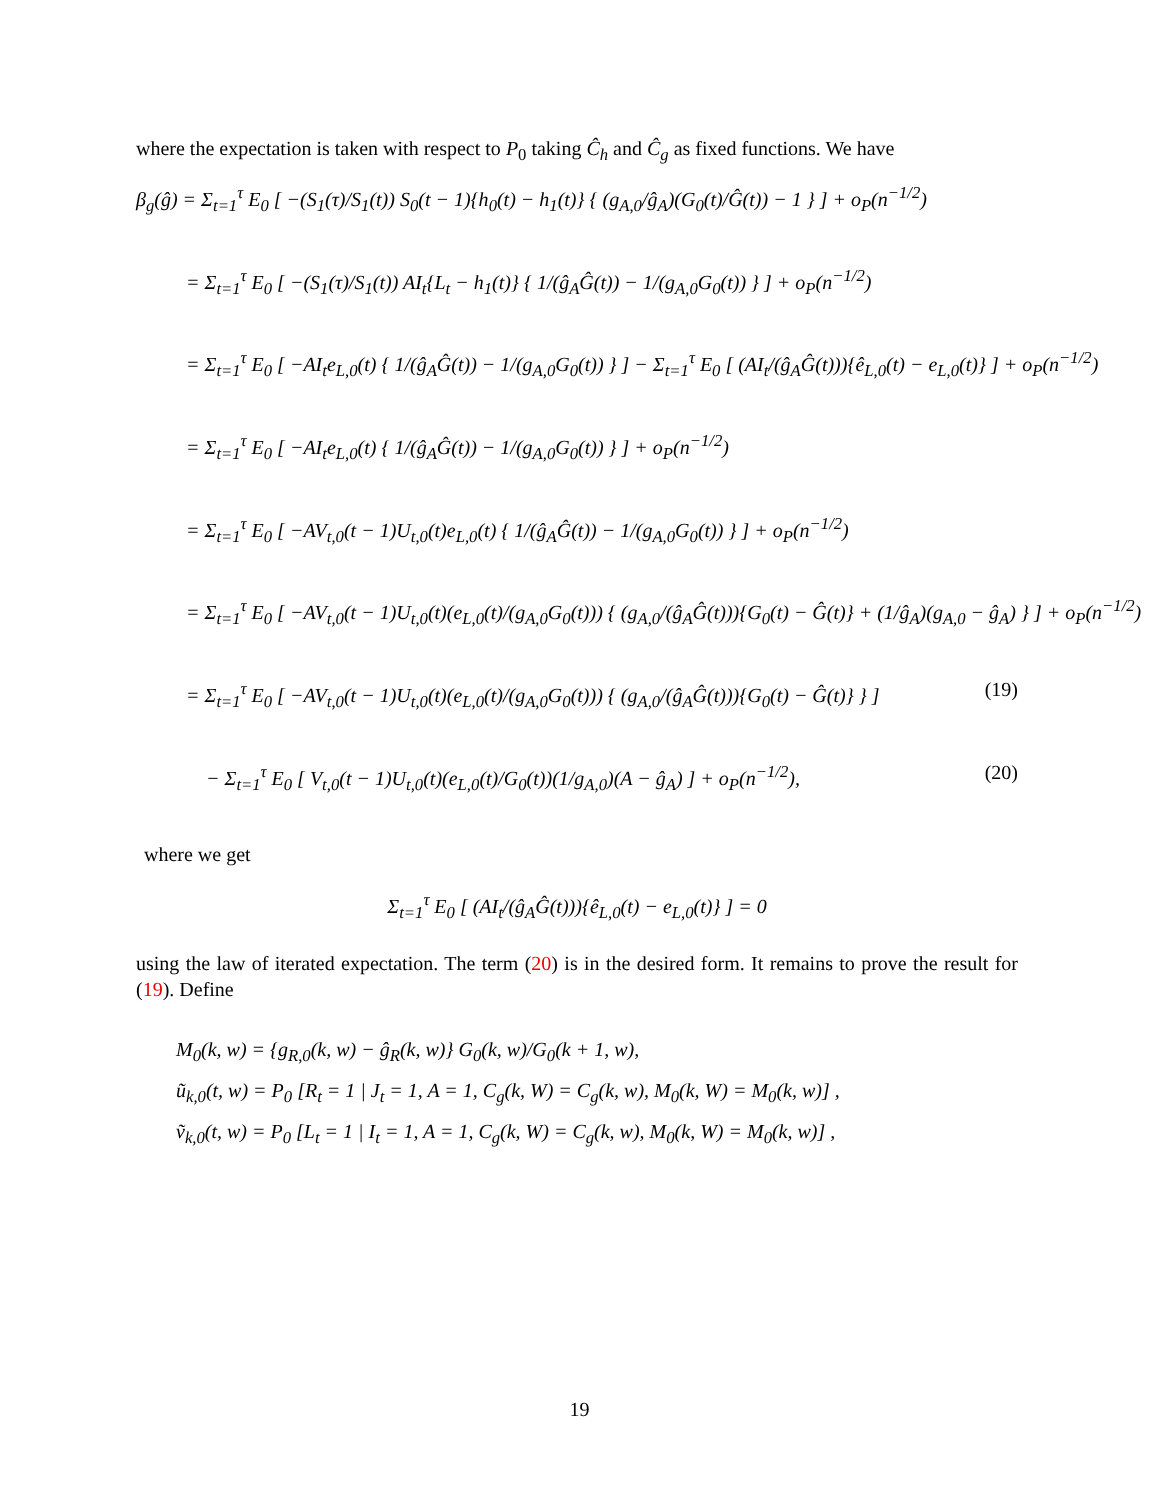where the expectation is taken with respect to P<sub>0</sub> taking Ĉ<sub>h</sub> and Ĉ<sub>g</sub> as fixed functions. We have
β<sub>g</sub>(ĝ) = Σ<sub>t=1</sub><sup>τ</sup> E<sub>0</sub> [ −(S<sub>1</sub>(τ)/S<sub>1</sub>(t)) S<sub>0</sub>(t − 1){h<sub>0</sub>(t) − h<sub>1</sub>(t)} { (g<sub>A,0</sub>/ĝ<sub>A</sub>)(G<sub>0</sub>(t)/Ĝ(t)) − 1 } ] + o<sub>P</sub>(n<sup>−1/2</sup>)
= Σ<sub>t=1</sub><sup>τ</sup> E<sub>0</sub> [ −(S<sub>1</sub>(τ)/S<sub>1</sub>(t)) AI<sub>t</sub>{L<sub>t</sub> − h<sub>1</sub>(t)} { 1/(ĝ<sub>A</sub>Ĝ(t)) − 1/(g<sub>A,0</sub>G<sub>0</sub>(t)) } ] + o<sub>P</sub>(n<sup>−1/2</sup>)
= Σ<sub>t=1</sub><sup>τ</sup> E<sub>0</sub> [ −AI<sub>t</sub>e<sub>L,0</sub>(t) { 1/(ĝ<sub>A</sub>Ĝ(t)) − 1/(g<sub>A,0</sub>G<sub>0</sub>(t)) } ] − Σ<sub>t=1</sub><sup>τ</sup> E<sub>0</sub> [ (AI<sub>t</sub>/(ĝ<sub>A</sub>Ĝ(t))){ê<sub>L,0</sub>(t) − e<sub>L,0</sub>(t)} ] + o<sub>P</sub>(n<sup>−1/2</sup>)
= Σ<sub>t=1</sub><sup>τ</sup> E<sub>0</sub> [ −AI<sub>t</sub>e<sub>L,0</sub>(t) { 1/(ĝ<sub>A</sub>Ĝ(t)) − 1/(g<sub>A,0</sub>G<sub>0</sub>(t)) } ] + o<sub>P</sub>(n<sup>−1/2</sup>)
= Σ<sub>t=1</sub><sup>τ</sup> E<sub>0</sub> [ −AV<sub>t,0</sub>(t − 1)U<sub>t,0</sub>(t)e<sub>L,0</sub>(t) { 1/(ĝ<sub>A</sub>Ĝ(t)) − 1/(g<sub>A,0</sub>G<sub>0</sub>(t)) } ] + o<sub>P</sub>(n<sup>−1/2</sup>)
= Σ<sub>t=1</sub><sup>τ</sup> E<sub>0</sub> [ −AV<sub>t,0</sub>(t − 1)U<sub>t,0</sub>(t)(e<sub>L,0</sub>(t)/(g<sub>A,0</sub>G<sub>0</sub>(t))) { (g<sub>A,0</sub>/(ĝ<sub>A</sub>Ĝ(t))){G<sub>0</sub>(t) − Ĝ(t)} + (1/ĝ<sub>A</sub>)(g<sub>A,0</sub> − ĝ<sub>A</sub>) } ] + o<sub>P</sub>(n<sup>−1/2</sup>)
= Σ<sub>t=1</sub><sup>τ</sup> E<sub>0</sub> [ −AV<sub>t,0</sub>(t − 1)U<sub>t,0</sub>(t)(e<sub>L,0</sub>(t)/(g<sub>A,0</sub>G<sub>0</sub>(t))) { (g<sub>A,0</sub>/(ĝ<sub>A</sub>Ĝ(t))){G<sub>0</sub>(t) − Ĝ(t)} } ] (19)
− Σ<sub>t=1</sub><sup>τ</sup> E<sub>0</sub> [ V<sub>t,0</sub>(t − 1)U<sub>t,0</sub>(t)(e<sub>L,0</sub>(t)/G<sub>0</sub>(t))(1/g<sub>A,0</sub>)(A − ĝ<sub>A</sub>) ] + o<sub>P</sub>(n<sup>−1/2</sup>), (20)
where we get
Σ<sub>t=1</sub><sup>τ</sup> E<sub>0</sub> [ (AI<sub>t</sub>/(ĝ<sub>A</sub>Ĝ(t))){ê<sub>L,0</sub>(t) − e<sub>L,0</sub>(t)} ] = 0
using the law of iterated expectation. The term (20) is in the desired form. It remains to prove the result for (19). Define
M<sub>0</sub>(k, w) = {g<sub>R,0</sub>(k, w) − ĝ<sub>R</sub>(k, w)} G<sub>0</sub>(k, w)/G<sub>0</sub>(k + 1, w),
ũ<sub>k,0</sub>(t, w) = P<sub>0</sub> [R<sub>t</sub> = 1 | J<sub>t</sub> = 1, A = 1, C<sub>g</sub>(k, W) = C<sub>g</sub>(k, w), M<sub>0</sub>(k, W) = M<sub>0</sub>(k, w)] ,
ṽ<sub>k,0</sub>(t, w) = P<sub>0</sub> [L<sub>t</sub> = 1 | I<sub>t</sub> = 1, A = 1, C<sub>g</sub>(k, W) = C<sub>g</sub>(k, w), M<sub>0</sub>(k, W) = M<sub>0</sub>(k, w)] ,
19